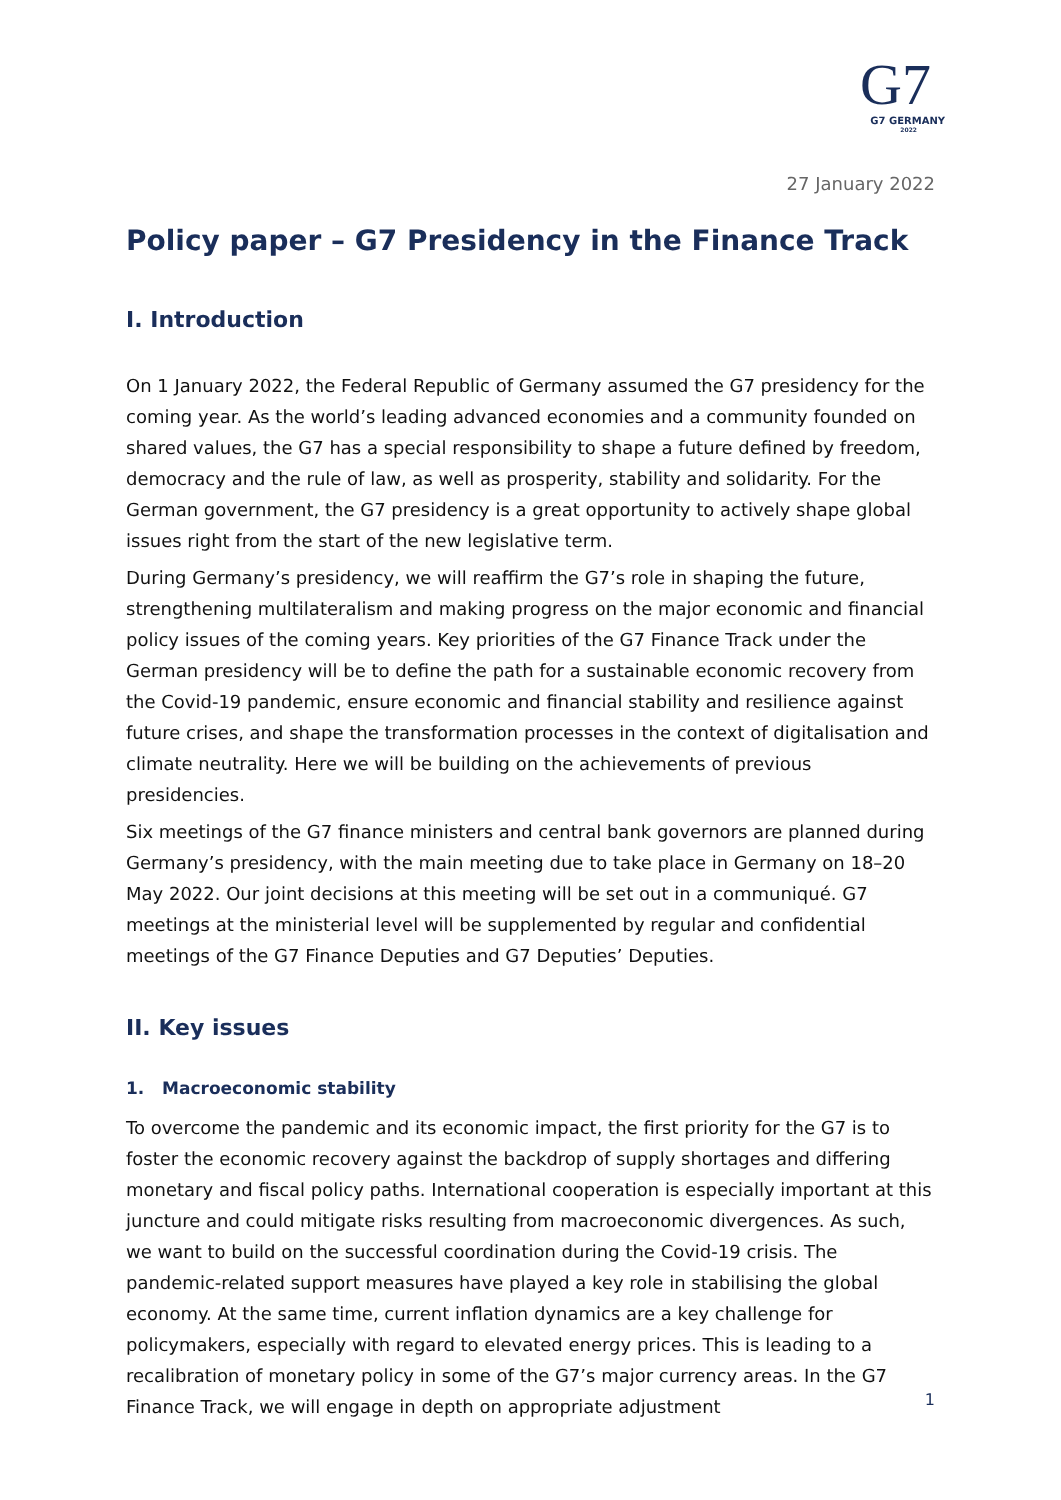G7
G7 GERMANY
2022
27 January 2022
Policy paper – G7 Presidency in the Finance Track
I. Introduction
On 1 January 2022, the Federal Republic of Germany assumed the G7 presidency for the coming year. As the world’s leading advanced economies and a community founded on shared values, the G7 has a special responsibility to shape a future defined by freedom, democracy and the rule of law, as well as prosperity, stability and solidarity. For the German government, the G7 presidency is a great opportunity to actively shape global issues right from the start of the new legislative term.
During Germany’s presidency, we will reaffirm the G7’s role in shaping the future, strengthening multilateralism and making progress on the major economic and financial policy issues of the coming years. Key priorities of the G7 Finance Track under the German presidency will be to define the path for a sustainable economic recovery from the Covid-19 pandemic, ensure economic and financial stability and resilience against future crises, and shape the transformation processes in the context of digitalisation and climate neutrality. Here we will be building on the achievements of previous presidencies.
Six meetings of the G7 finance ministers and central bank governors are planned during Germany’s presidency, with the main meeting due to take place in Germany on 18–20 May 2022. Our joint decisions at this meeting will be set out in a communiqué. G7 meetings at the ministerial level will be supplemented by regular and confidential meetings of the G7 Finance Deputies and G7 Deputies’ Deputies.
II. Key issues
1. Macroeconomic stability
To overcome the pandemic and its economic impact, the first priority for the G7 is to foster the economic recovery against the backdrop of supply shortages and differing monetary and fiscal policy paths. International cooperation is especially important at this juncture and could mitigate risks resulting from macroeconomic divergences. As such, we want to build on the successful coordination during the Covid-19 crisis. The pandemic-related support measures have played a key role in stabilising the global economy. At the same time, current inflation dynamics are a key challenge for policymakers, especially with regard to elevated energy prices. This is leading to a recalibration of monetary policy in some of the G7’s major currency areas. In the G7 Finance Track, we will engage in depth on appropriate adjustment
1